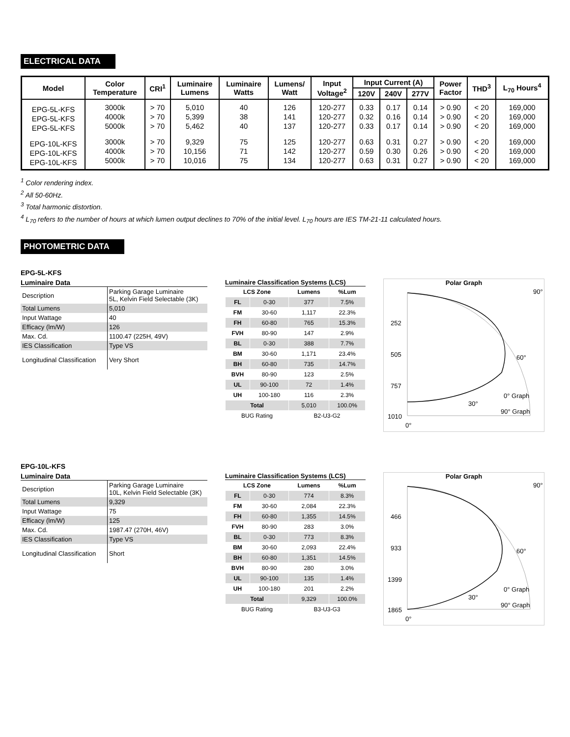ELECTRICAL DATA
| Model | Color Temperature | CRI<sup>1</sup> | Luminaire Lumens | Luminaire Watts | Lumens/ Watt | Input Voltage<sup>2</sup> | Input Current (A) | | | Power Factor | THD<sup>3</sup> | L<sub>70</sub> Hours<sup>4</sup> |
| --- | --- | --- | --- | --- | --- | --- | --- | --- | --- | --- | --- | --- |
| | | | | | | | 120V | 240V | 277V | | | |
| EPG-5L-KFS EPG-5L-KFS EPG-5L-KFS | 3000k 4000k 5000k | > 70 > 70 > 70 | 5,010 5,399 5,462 | 40 38 40 | 126 141 137 | 120-277 120-277 120-277 | 0.33 0.32 0.33 | 0.17 0.16 0.17 | 0.14 0.14 0.14 | > 0.90 > 0.90 > 0.90 | < 20 < 20 < 20 | 169,000 169,000 169,000 |
| EPG-10L-KFS EPG-10L-KFS EPG-10L-KFS | 3000k 4000k 5000k | > 70 > 70 > 70 | 9,329 10,156 10,016 | 75 71 75 | 125 142 134 | 120-277 120-277 120-277 | 0.63 0.59 0.63 | 0.31 0.30 0.31 | 0.27 0.26 0.27 | > 0.90 > 0.90 > 0.90 | < 20 < 20 < 20 | 169,000 169,000 169,000 |
<sup>1</sup> Color rendering index.
<sup>2</sup> All 50-60Hz.
<sup>3</sup> Total harmonic distortion.
<sup>4</sup> L<sub>70</sub> refers to the number of hours at which lumen output declines to 70% of the initial level. L<sub>70</sub> hours are IES TM-21-11 calculated hours.
PHOTOMETRIC DATA
EPG-5L-KFS
Luminaire Data
| Description | Parking Garage Luminaire 5L, Kelvin Field Selectable (3K) |
| Total Lumens | 5,010 |
| Input Wattage | 40 |
| Efficacy (lm/W) | 126 |
| Max. Cd. | 1100.47 (225H, 49V) |
| IES Classification | Type VS |
| Longitudinal Classification | Very Short |
Luminaire Classification Systems (LCS)
| LCS Zone | | Lumens | %Lum |
| --- | --- | --- | --- |
| FL | 0-30 | 377 | 7.5% |
| FM | 30-60 | 1,117 | 22.3% |
| FH | 60-80 | 765 | 15.3% |
| FVH | 80-90 | 147 | 2.9% |
| BL | 0-30 | 388 | 7.7% |
| BM | 30-60 | 1,171 | 23.4% |
| BH | 60-80 | 735 | 14.7% |
| BVH | 80-90 | 123 | 2.5% |
| UL | 90-100 | 72 | 1.4% |
| UH | 100-180 | 116 | 2.3% |
| Total | | 5,010 | 100.0% |
| BUG Rating | | B2-U3-G2 | |
Polar Graph
252
505
757
1010
0°
30°
60°
90°
0° Graph
90° Graph
EPG-10L-KFS
Luminaire Data
| Description | Parking Garage Luminaire 10L, Kelvin Field Selectable (3K) |
| Total Lumens | 9,329 |
| Input Wattage | 75 |
| Efficacy (lm/W) | 125 |
| Max. Cd. | 1987.47 (270H, 46V) |
| IES Classification | Type VS |
| Longitudinal Classification | Short |
Luminaire Classification Systems (LCS)
| LCS Zone | | Lumens | %Lum |
| --- | --- | --- | --- |
| FL | 0-30 | 774 | 8.3% |
| FM | 30-60 | 2,084 | 22.3% |
| FH | 60-80 | 1,355 | 14.5% |
| FVH | 80-90 | 283 | 3.0% |
| BL | 0-30 | 773 | 8.3% |
| BM | 30-60 | 2,093 | 22.4% |
| BH | 60-80 | 1,351 | 14.5% |
| BVH | 80-90 | 280 | 3.0% |
| UL | 90-100 | 135 | 1.4% |
| UH | 100-180 | 201 | 2.2% |
| Total | | 9,329 | 100.0% |
| BUG Rating | | B3-U3-G3 | |
Polar Graph
466
933
1399
1865
0°
30°
60°
90°
0° Graph
90° Graph